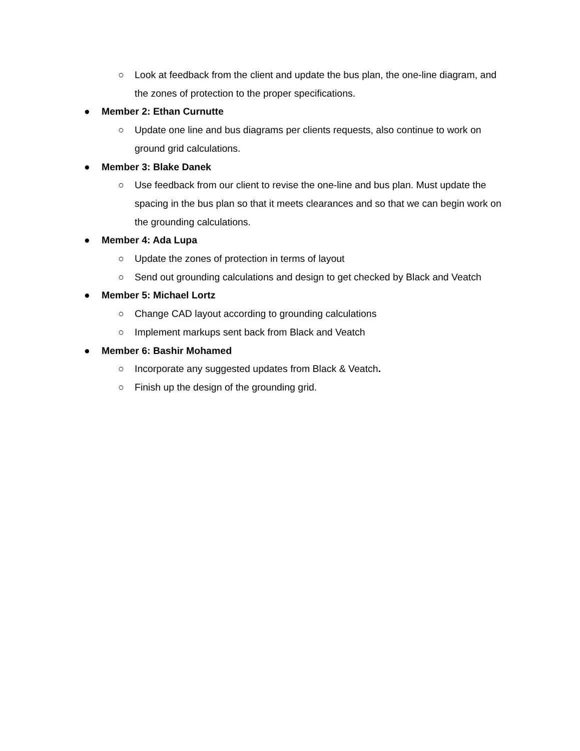○ Look at feedback from the client and update the bus plan, the one-line diagram, and the zones of protection to the proper specifications.
● Member 2: Ethan Curnutte
○ Update one line and bus diagrams per clients requests, also continue to work on ground grid calculations.
● Member 3: Blake Danek
○ Use feedback from our client to revise the one-line and bus plan. Must update the spacing in the bus plan so that it meets clearances and so that we can begin work on the grounding calculations.
● Member 4: Ada Lupa
○ Update the zones of protection in terms of layout
○ Send out grounding calculations and design to get checked by Black and Veatch
● Member 5: Michael Lortz
○ Change CAD layout according to grounding calculations
○ Implement markups sent back from Black and Veatch
● Member 6: Bashir Mohamed
○ Incorporate any suggested updates from Black & Veatch.
○ Finish up the design of the grounding grid.